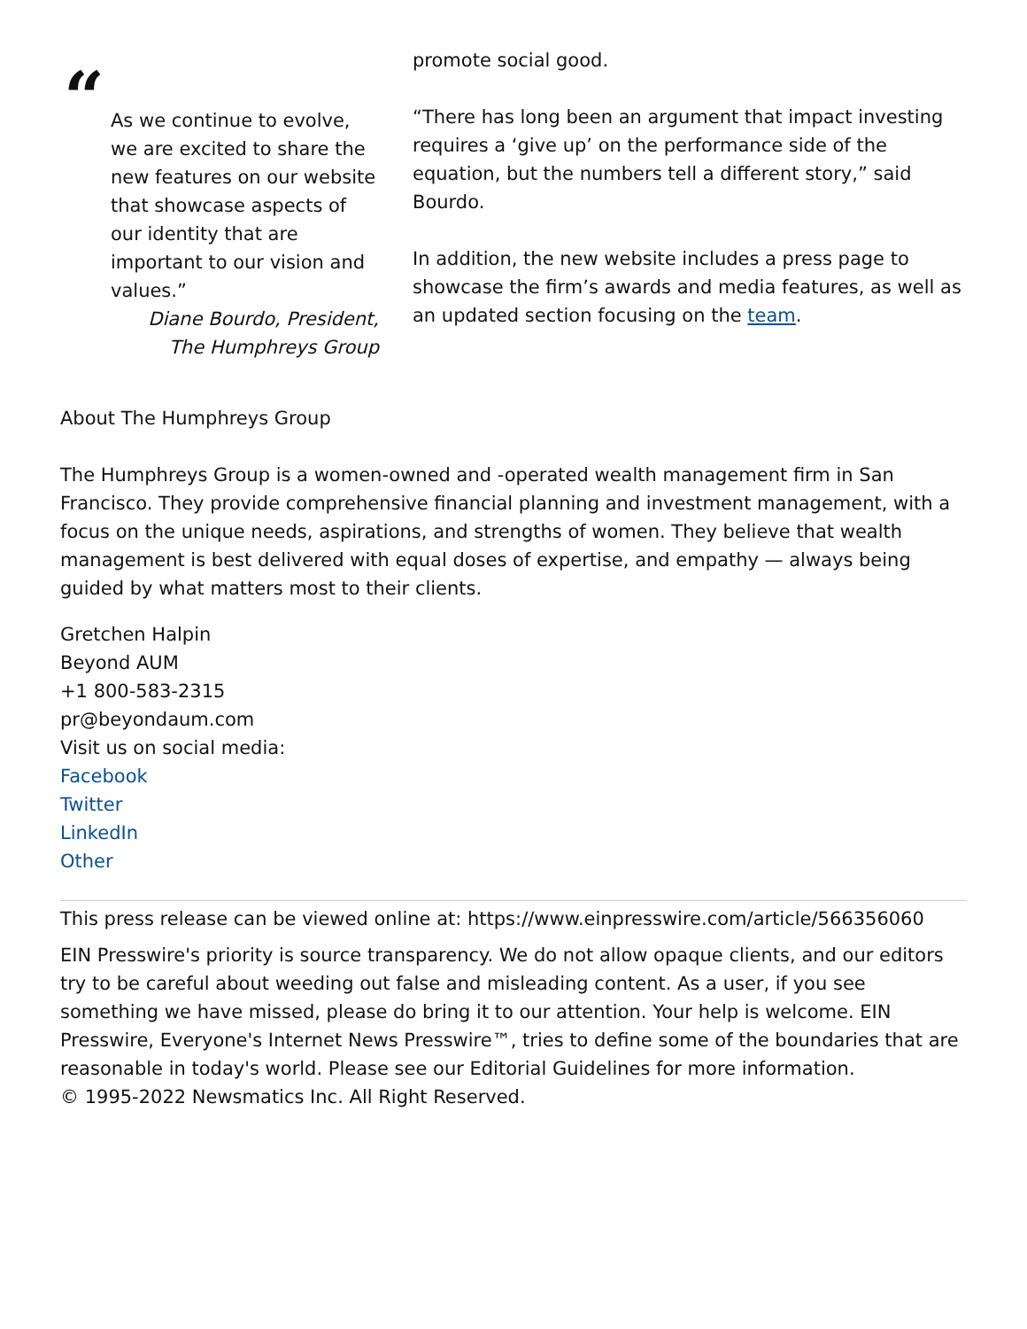“
As we continue to evolve, we are excited to share the new features on our website that showcase aspects of our identity that are important to our vision and values.”
Diane Bourdo, President, The Humphreys Group
promote social good.
“There has long been an argument that impact investing requires a ‘give up’ on the performance side of the equation, but the numbers tell a different story,” said Bourdo.
In addition, the new website includes a press page to showcase the firm’s awards and media features, as well as an updated section focusing on the team.
About The Humphreys Group
The Humphreys Group is a women-owned and -operated wealth management firm in San Francisco. They provide comprehensive financial planning and investment management, with a focus on the unique needs, aspirations, and strengths of women. They believe that wealth management is best delivered with equal doses of expertise, and empathy — always being guided by what matters most to their clients.
Gretchen Halpin
Beyond AUM
+1 800-583-2315
pr@beyondaum.com
Visit us on social media:
Facebook
Twitter
LinkedIn
Other
This press release can be viewed online at: https://www.einpresswire.com/article/566356060
EIN Presswire's priority is source transparency. We do not allow opaque clients, and our editors try to be careful about weeding out false and misleading content. As a user, if you see something we have missed, please do bring it to our attention. Your help is welcome. EIN Presswire, Everyone's Internet News Presswire™, tries to define some of the boundaries that are reasonable in today's world. Please see our Editorial Guidelines for more information.
© 1995-2022 Newsmatics Inc. All Right Reserved.